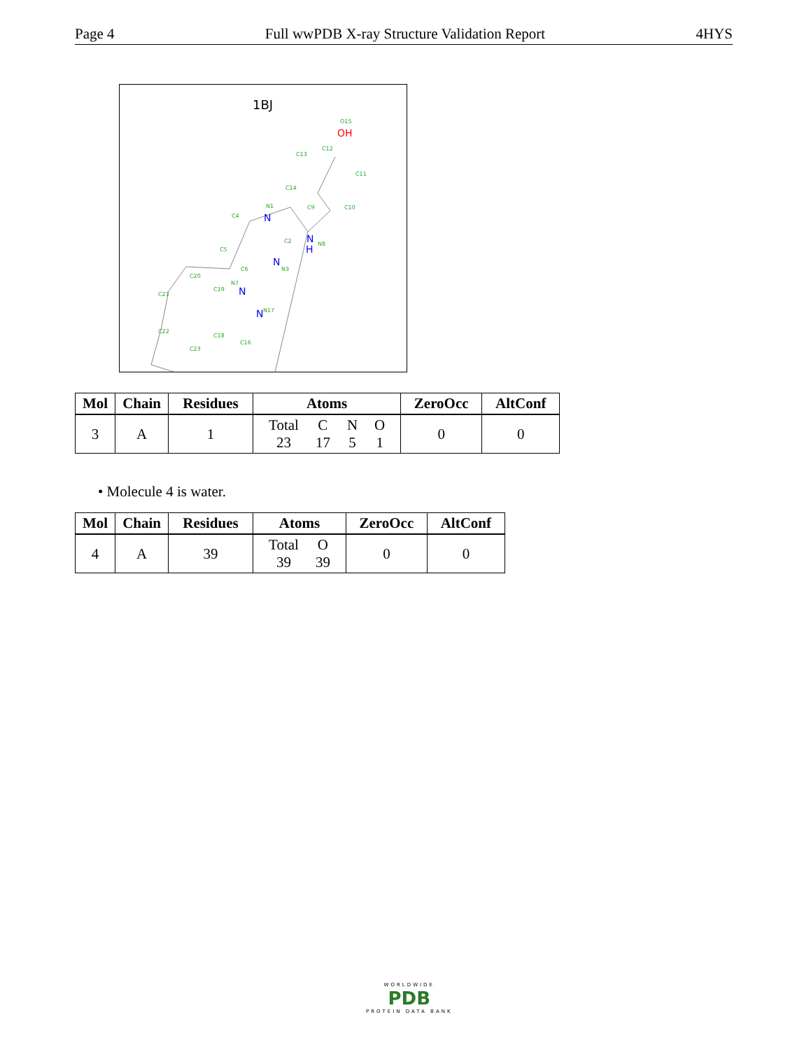Page 4 Full wwPDB X-ray Structure Validation Report 4HYS
1BJ
O15
C12
C13
C11
C14
C9
C10
N1
C4
C2
N8
C5
C6
N3
C20
N7
C19
C21
N17
C22
C18
C16
C23
N
N
H
N
N
N
OH
| Mol | Chain | Residues | Atoms | ZeroOcc | AltConf |
| --- | --- | --- | --- | --- | --- |
| 3 | A | 1 | / Total / C / N / O / / 23 / 17 / 5 / 1 / | 0 | 0 |
• Molecule 4 is water.
| Mol | Chain | Residues | Atoms | ZeroOcc | AltConf |
| --- | --- | --- | --- | --- | --- |
| 4 | A | 39 | / Total / O / / 39 / 39 / | 0 | 0 |
WORLDWIDE
PDB
PROTEIN DATA BANK